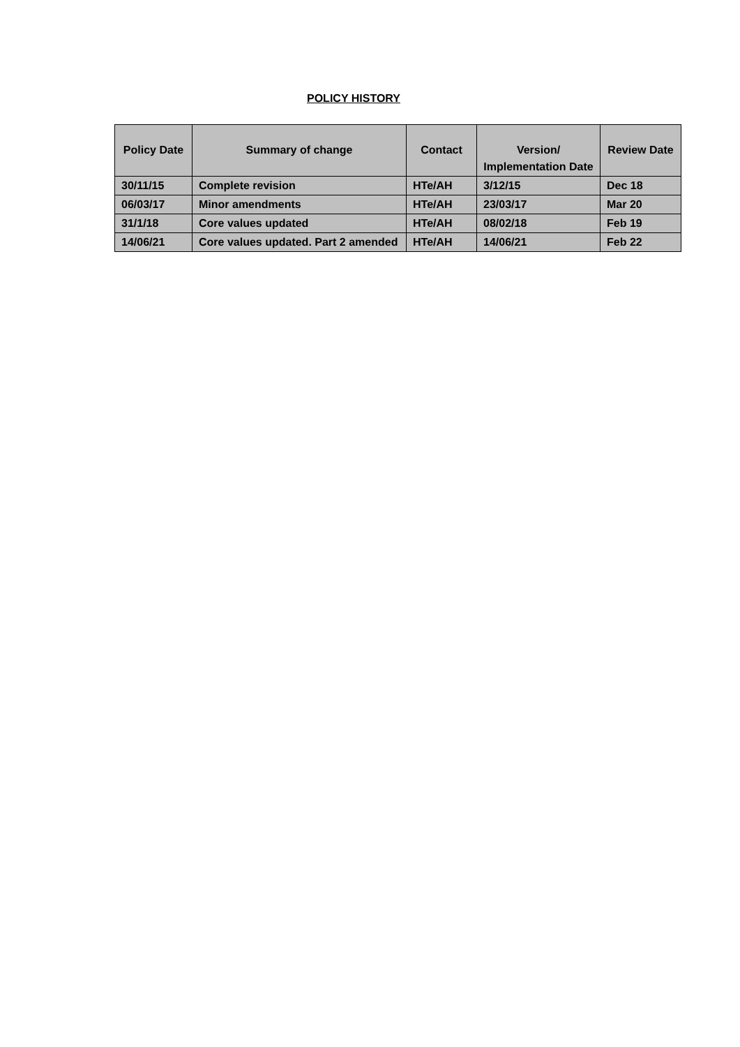POLICY HISTORY
| Policy Date | Summary of change | Contact | Version/ Implementation Date | Review Date |
| --- | --- | --- | --- | --- |
| 30/11/15 | Complete revision | HTe/AH | 3/12/15 | Dec 18 |
| 06/03/17 | Minor amendments | HTe/AH | 23/03/17 | Mar 20 |
| 31/1/18 | Core values updated | HTe/AH | 08/02/18 | Feb 19 |
| 14/06/21 | Core values updated. Part 2 amended | HTe/AH | 14/06/21 | Feb 22 |